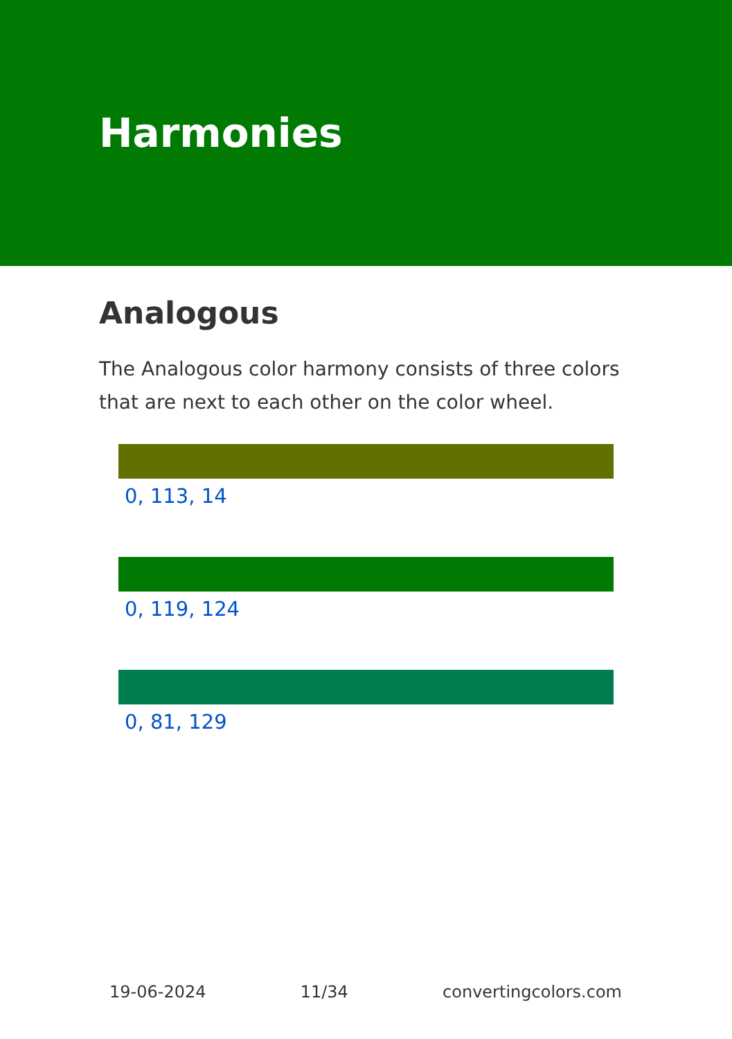Harmonies
Analogous
The Analogous color harmony consists of three colors that are next to each other on the color wheel.
0, 113, 14
0, 119, 124
0, 81, 129
19-06-2024 11/34 convertingcolors.com